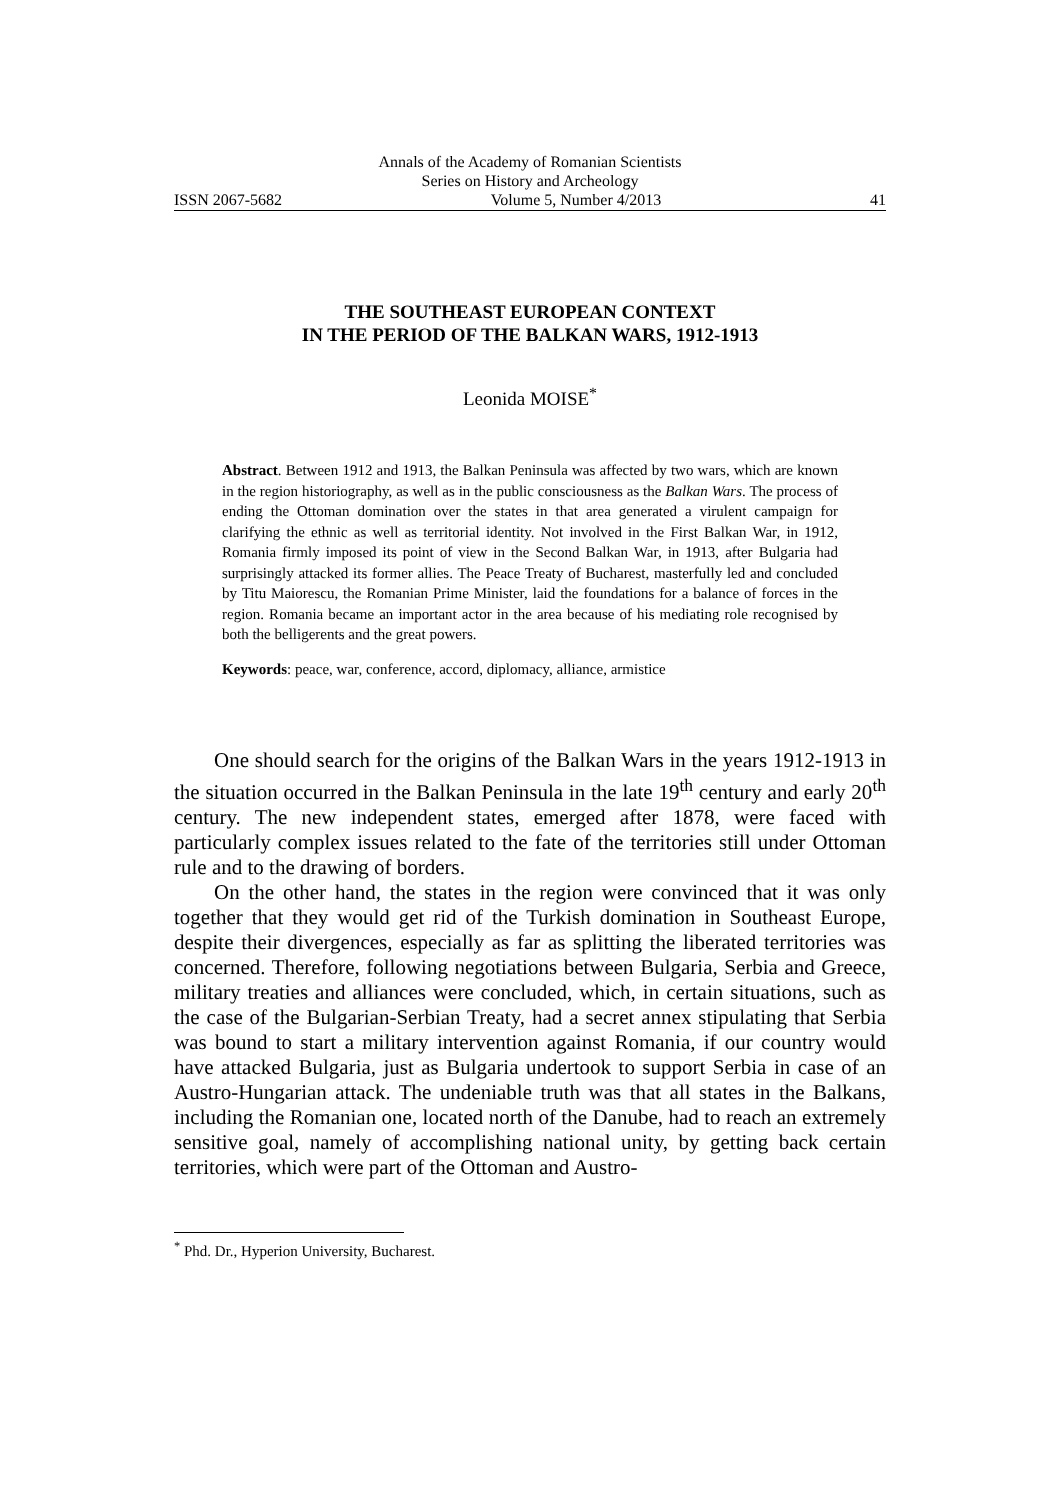Annals of the Academy of Romanian Scientists
Series on History and Archeology
ISSN 2067-5682 Volume 5, Number 4/2013 41
THE SOUTHEAST EUROPEAN CONTEXT
IN THE PERIOD OF THE BALKAN WARS, 1912-1913
Leonida MOISE<sup>*</sup>
Abstract. Between 1912 and 1913, the Balkan Peninsula was affected by two wars, which are known in the region historiography, as well as in the public consciousness as the Balkan Wars. The process of ending the Ottoman domination over the states in that area generated a virulent campaign for clarifying the ethnic as well as territorial identity. Not involved in the First Balkan War, in 1912, Romania firmly imposed its point of view in the Second Balkan War, in 1913, after Bulgaria had surprisingly attacked its former allies. The Peace Treaty of Bucharest, masterfully led and concluded by Titu Maiorescu, the Romanian Prime Minister, laid the foundations for a balance of forces in the region. Romania became an important actor in the area because of his mediating role recognised by both the belligerents and the great powers.
Keywords: peace, war, conference, accord, diplomacy, alliance, armistice
One should search for the origins of the Balkan Wars in the years 1912-1913 in the situation occurred in the Balkan Peninsula in the late 19<sup>th</sup> century and early 20<sup>th</sup> century. The new independent states, emerged after 1878, were faced with particularly complex issues related to the fate of the territories still under Ottoman rule and to the drawing of borders.
On the other hand, the states in the region were convinced that it was only together that they would get rid of the Turkish domination in Southeast Europe, despite their divergences, especially as far as splitting the liberated territories was concerned. Therefore, following negotiations between Bulgaria, Serbia and Greece, military treaties and alliances were concluded, which, in certain situations, such as the case of the Bulgarian-Serbian Treaty, had a secret annex stipulating that Serbia was bound to start a military intervention against Romania, if our country would have attacked Bulgaria, just as Bulgaria undertook to support Serbia in case of an Austro-Hungarian attack. The undeniable truth was that all states in the Balkans, including the Romanian one, located north of the Danube, had to reach an extremely sensitive goal, namely of accomplishing national unity, by getting back certain territories, which were part of the Ottoman and Austro-
<sup>*</sup> Phd. Dr., Hyperion University, Bucharest.